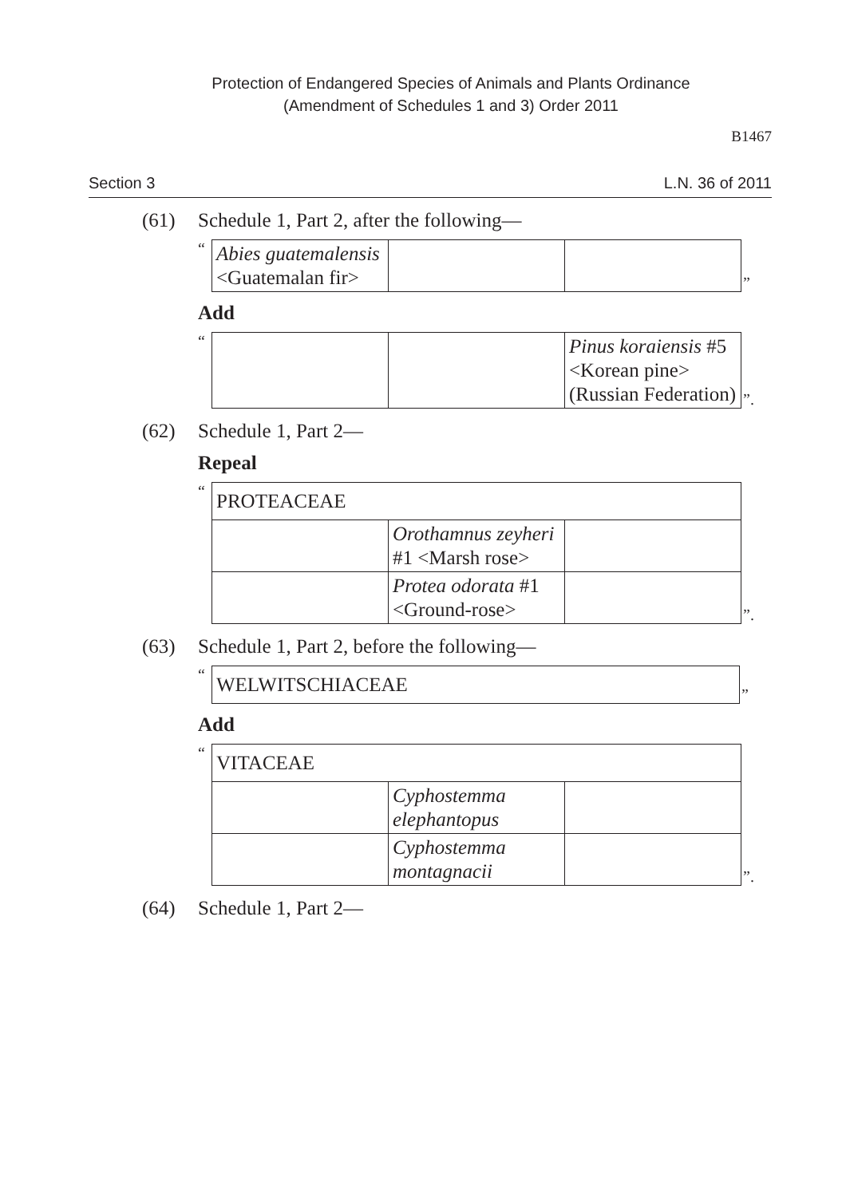Protection of Endangered Species of Animals and Plants Ordinance
(Amendment of Schedules 1 and 3) Order 2011
B1467
Section 3 L.N. 36 of 2011
(61) Schedule 1, Part 2, after the following—
“
| Abies guatemalensis <Guatemalan fir> | | |
”
Add
“
| | | Pinus koraiensis #5 <Korean pine> (Russian Federation) |
”.
(62) Schedule 1, Part 2—
Repeal
“
| PROTEACEAE | | |
| | Orothamnus zeyheri #1 <Marsh rose> | |
| | Protea odorata #1 <Ground-rose> | |
”.
(63) Schedule 1, Part 2, before the following—
“
| WELWITSCHIACEAE |
”
Add
“
| VITACEAE | | |
| | Cyphostemma elephantopus | |
| | Cyphostemma montagnacii | |
”.
(64) Schedule 1, Part 2—